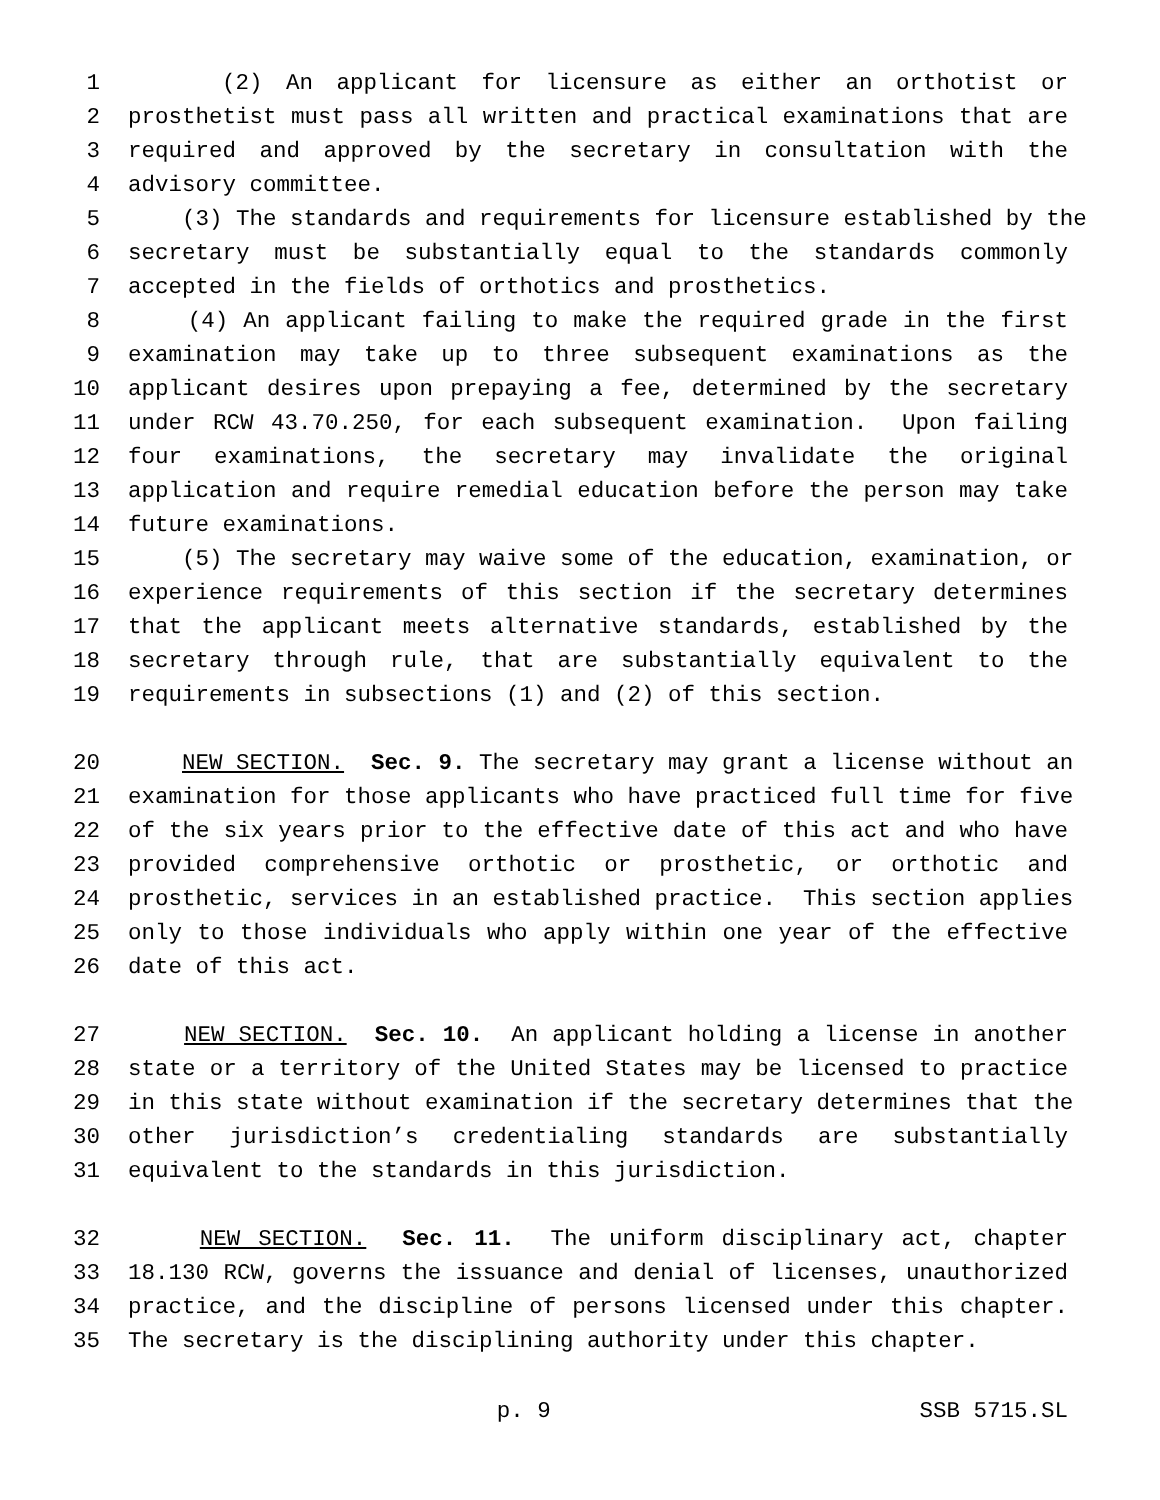1 (2) An applicant for licensure as either an orthotist or
2 prosthetist must pass all written and practical examinations that are
3 required and approved by the secretary in consultation with the
4 advisory committee.
5 (3) The standards and requirements for licensure established by the
6 secretary must be substantially equal to the standards commonly
7 accepted in the fields of orthotics and prosthetics.
8 (4) An applicant failing to make the required grade in the first
9 examination may take up to three subsequent examinations as the
10 applicant desires upon prepaying a fee, determined by the secretary
11 under RCW 43.70.250, for each subsequent examination. Upon failing
12 four examinations, the secretary may invalidate the original
13 application and require remedial education before the person may take
14 future examinations.
15 (5) The secretary may waive some of the education, examination, or
16 experience requirements of this section if the secretary determines
17 that the applicant meets alternative standards, established by the
18 secretary through rule, that are substantially equivalent to the
19 requirements in subsections (1) and (2) of this section.
20 NEW SECTION. Sec. 9. The secretary may grant a license without an
21 examination for those applicants who have practiced full time for five
22 of the six years prior to the effective date of this act and who have
23 provided comprehensive orthotic or prosthetic, or orthotic and
24 prosthetic, services in an established practice. This section applies
25 only to those individuals who apply within one year of the effective
26 date of this act.
27 NEW SECTION. Sec. 10. An applicant holding a license in another
28 state or a territory of the United States may be licensed to practice
29 in this state without examination if the secretary determines that the
30 other jurisdiction’s credentialing standards are substantially
31 equivalent to the standards in this jurisdiction.
32 NEW SECTION. Sec. 11. The uniform disciplinary act, chapter
33 18.130 RCW, governs the issuance and denial of licenses, unauthorized
34 practice, and the discipline of persons licensed under this chapter.
35 The secretary is the disciplining authority under this chapter.
p. 9 SSB 5715.SL